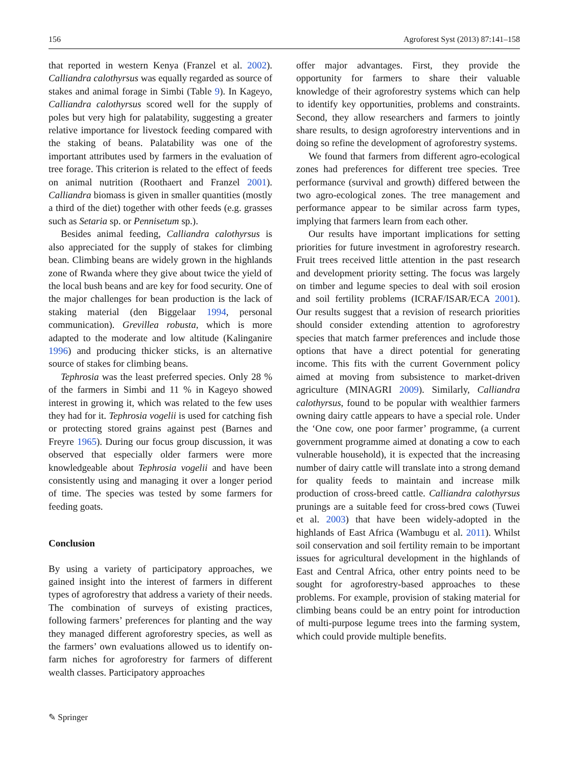156 Agroforest Syst (2013) 87:141–158
that reported in western Kenya (Franzel et al. 2002). Calliandra calothyrsus was equally regarded as source of stakes and animal forage in Simbi (Table 9). In Kageyo, Calliandra calothyrsus scored well for the supply of poles but very high for palatability, suggesting a greater relative importance for livestock feeding compared with the staking of beans. Palatability was one of the important attributes used by farmers in the evaluation of tree forage. This criterion is related to the effect of feeds on animal nutrition (Roothaert and Franzel 2001). Calliandra biomass is given in smaller quantities (mostly a third of the diet) together with other feeds (e.g. grasses such as Setaria sp. or Pennisetum sp.).
Besides animal feeding, Calliandra calothyrsus is also appreciated for the supply of stakes for climbing bean. Climbing beans are widely grown in the highlands zone of Rwanda where they give about twice the yield of the local bush beans and are key for food security. One of the major challenges for bean production is the lack of staking material (den Biggelaar 1994, personal communication). Grevillea robusta, which is more adapted to the moderate and low altitude (Kalinganire 1996) and producing thicker sticks, is an alternative source of stakes for climbing beans.
Tephrosia was the least preferred species. Only 28 % of the farmers in Simbi and 11 % in Kageyo showed interest in growing it, which was related to the few uses they had for it. Tephrosia vogelii is used for catching fish or protecting stored grains against pest (Barnes and Freyre 1965). During our focus group discussion, it was observed that especially older farmers were more knowledgeable about Tephrosia vogelii and have been consistently using and managing it over a longer period of time. The species was tested by some farmers for feeding goats.
Conclusion
By using a variety of participatory approaches, we gained insight into the interest of farmers in different types of agroforestry that address a variety of their needs. The combination of surveys of existing practices, following farmers’ preferences for planting and the way they managed different agroforestry species, as well as the farmers’ own evaluations allowed us to identify on-farm niches for agroforestry for farmers of different wealth classes. Participatory approaches
offer major advantages. First, they provide the opportunity for farmers to share their valuable knowledge of their agroforestry systems which can help to identify key opportunities, problems and constraints. Second, they allow researchers and farmers to jointly share results, to design agroforestry interventions and in doing so refine the development of agroforestry systems.
We found that farmers from different agro-ecological zones had preferences for different tree species. Tree performance (survival and growth) differed between the two agro-ecological zones. The tree management and performance appear to be similar across farm types, implying that farmers learn from each other.
Our results have important implications for setting priorities for future investment in agroforestry research. Fruit trees received little attention in the past research and development priority setting. The focus was largely on timber and legume species to deal with soil erosion and soil fertility problems (ICRAF/ISAR/ECA 2001). Our results suggest that a revision of research priorities should consider extending attention to agroforestry species that match farmer preferences and include those options that have a direct potential for generating income. This fits with the current Government policy aimed at moving from subsistence to market-driven agriculture (MINAGRI 2009). Similarly, Calliandra calothyrsus, found to be popular with wealthier farmers owning dairy cattle appears to have a special role. Under the ‘One cow, one poor farmer’ programme, (a current government programme aimed at donating a cow to each vulnerable household), it is expected that the increasing number of dairy cattle will translate into a strong demand for quality feeds to maintain and increase milk production of cross-breed cattle. Calliandra calothyrsus prunings are a suitable feed for cross-bred cows (Tuwei et al. 2003) that have been widely-adopted in the highlands of East Africa (Wambugu et al. 2011). Whilst soil conservation and soil fertility remain to be important issues for agricultural development in the highlands of East and Central Africa, other entry points need to be sought for agroforestry-based approaches to these problems. For example, provision of staking material for climbing beans could be an entry point for introduction of multi-purpose legume trees into the farming system, which could provide multiple benefits.
✎ Springer